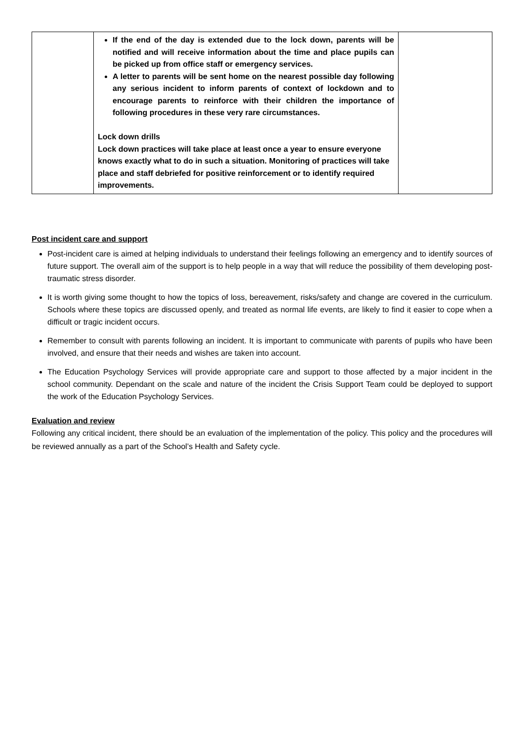| | If the end of the day is extended due to the lock down, parents will be notified and will receive information about the time and place pupils can be picked up from office staff or emergency services. A letter to parents will be sent home on the nearest possible day following any serious incident to inform parents of context of lockdown and to encourage parents to reinforce with their children the importance of following procedures in these very rare circumstances. Lock down drills Lock down practices will take place at least once a year to ensure everyone knows exactly what to do in such a situation. Monitoring of practices will take place and staff debriefed for positive reinforcement or to identify required improvements. | |
Post incident care and support
Post-incident care is aimed at helping individuals to understand their feelings following an emergency and to identify sources of future support. The overall aim of the support is to help people in a way that will reduce the possibility of them developing post-traumatic stress disorder.
It is worth giving some thought to how the topics of loss, bereavement, risks/safety and change are covered in the curriculum. Schools where these topics are discussed openly, and treated as normal life events, are likely to find it easier to cope when a difficult or tragic incident occurs.
Remember to consult with parents following an incident. It is important to communicate with parents of pupils who have been involved, and ensure that their needs and wishes are taken into account.
The Education Psychology Services will provide appropriate care and support to those affected by a major incident in the school community. Dependant on the scale and nature of the incident the Crisis Support Team could be deployed to support the work of the Education Psychology Services.
Evaluation and review
Following any critical incident, there should be an evaluation of the implementation of the policy. This policy and the procedures will be reviewed annually as a part of the School’s Health and Safety cycle.